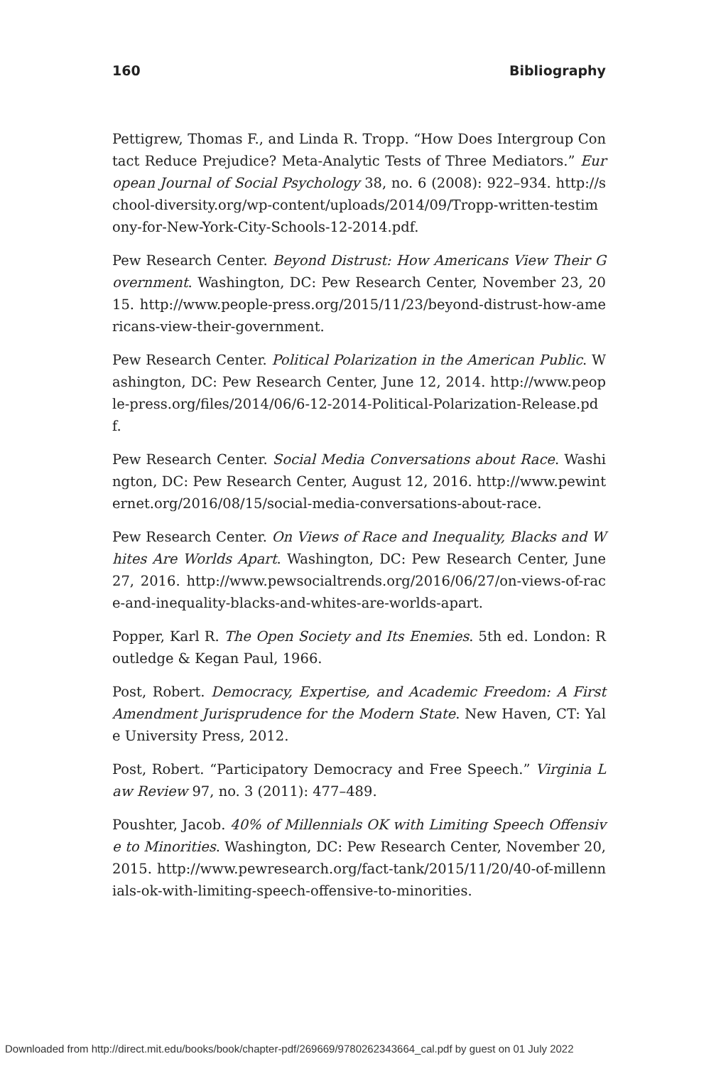160 Bibliography
Pettigrew, Thomas F., and Linda R. Tropp. “How Does Intergroup Contact Reduce Prejudice? Meta-Analytic Tests of Three Mediators.” European Journal of Social Psychology 38, no. 6 (2008): 922–934. http://school-diversity.org/wp-content/uploads/2014/09/Tropp-written-testimony-for-New-York-City-Schools-12-2014.pdf.
Pew Research Center. Beyond Distrust: How Americans View Their Government. Washington, DC: Pew Research Center, November 23, 2015. http://www.people-press.org/2015/11/23/beyond-distrust-how-americans-view-their-government.
Pew Research Center. Political Polarization in the American Public. Washington, DC: Pew Research Center, June 12, 2014. http://www.people-press.org/files/2014/06/6-12-2014-Political-Polarization-Release.pdf.
Pew Research Center. Social Media Conversations about Race. Washington, DC: Pew Research Center, August 12, 2016. http://www.pewinternet.org/2016/08/15/social-media-conversations-about-race.
Pew Research Center. On Views of Race and Inequality, Blacks and Whites Are Worlds Apart. Washington, DC: Pew Research Center, June 27, 2016. http://www.pewsocialtrends.org/2016/06/27/on-views-of-race-and-inequality-blacks-and-whites-are-worlds-apart.
Popper, Karl R. The Open Society and Its Enemies. 5th ed. London: Routledge & Kegan Paul, 1966.
Post, Robert. Democracy, Expertise, and Academic Freedom: A First Amendment Jurisprudence for the Modern State. New Haven, CT: Yale University Press, 2012.
Post, Robert. “Participatory Democracy and Free Speech.” Virginia Law Review 97, no. 3 (2011): 477–489.
Poushter, Jacob. 40% of Millennials OK with Limiting Speech Offensive to Minorities. Washington, DC: Pew Research Center, November 20, 2015. http://www.pewresearch.org/fact-tank/2015/11/20/40-of-millennials-ok-with-limiting-speech-offensive-to-minorities.
Downloaded from http://direct.mit.edu/books/book/chapter-pdf/269669/9780262343664_cal.pdf by guest on 01 July 2022